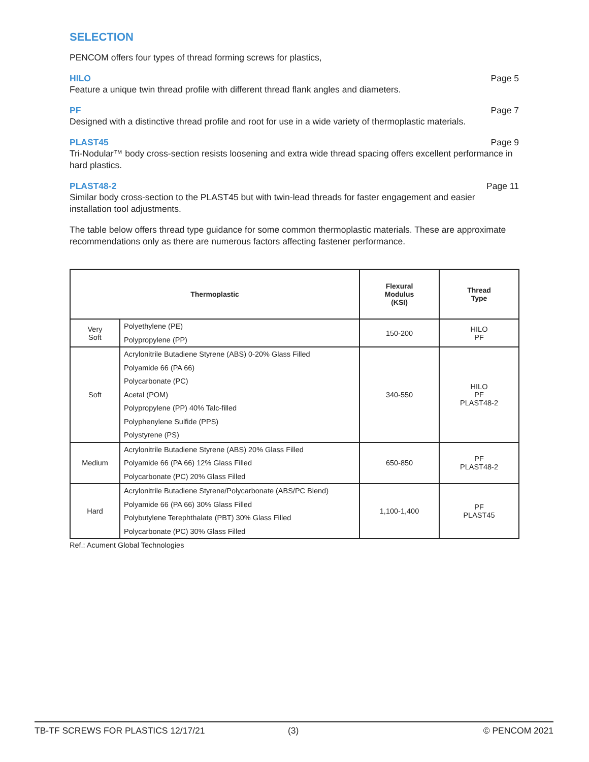SELECTION
PENCOM offers four types of thread forming screws for plastics,
HILO Page 5
Feature a unique twin thread profile with different thread flank angles and diameters.
PF Page 7
Designed with a distinctive thread profile and root for use in a wide variety of thermoplastic materials.
PLAST45 Page 9
Tri-Nodular™ body cross-section resists loosening and extra wide thread spacing offers excellent performance in hard plastics.
PLAST48-2 Page 11
Similar body cross-section to the PLAST45 but with twin-lead threads for faster engagement and easier installation tool adjustments.
The table below offers thread type guidance for some common thermoplastic materials. These are approximate recommendations only as there are numerous factors affecting fastener performance.
| Thermoplastic | | Flexural Modulus (KSI) | Thread Type |
| --- | --- | --- | --- |
| Very Soft | Polyethylene (PE) Polypropylene (PP) | 150-200 | HILO PF |
| Soft | Acrylonitrile Butadiene Styrene (ABS) 0-20% Glass Filled Polyamide 66 (PA 66) Polycarbonate (PC) Acetal (POM) Polypropylene (PP) 40% Talc-filled Polyphenylene Sulfide (PPS) Polystyrene (PS) | 340-550 | HILO PF PLAST48-2 |
| Medium | Acrylonitrile Butadiene Styrene (ABS) 20% Glass Filled Polyamide 66 (PA 66) 12% Glass Filled Polycarbonate (PC) 20% Glass Filled | 650-850 | PF PLAST48-2 |
| Hard | Acrylonitrile Butadiene Styrene/Polycarbonate (ABS/PC Blend) Polyamide 66 (PA 66) 30% Glass Filled Polybutylene Terephthalate (PBT) 30% Glass Filled Polycarbonate (PC) 30% Glass Filled | 1,100-1,400 | PF PLAST45 |
Ref.: Acument Global Technologies
TB-TF SCREWS FOR PLASTICS 12/17/21 (3) © PENCOM 2021